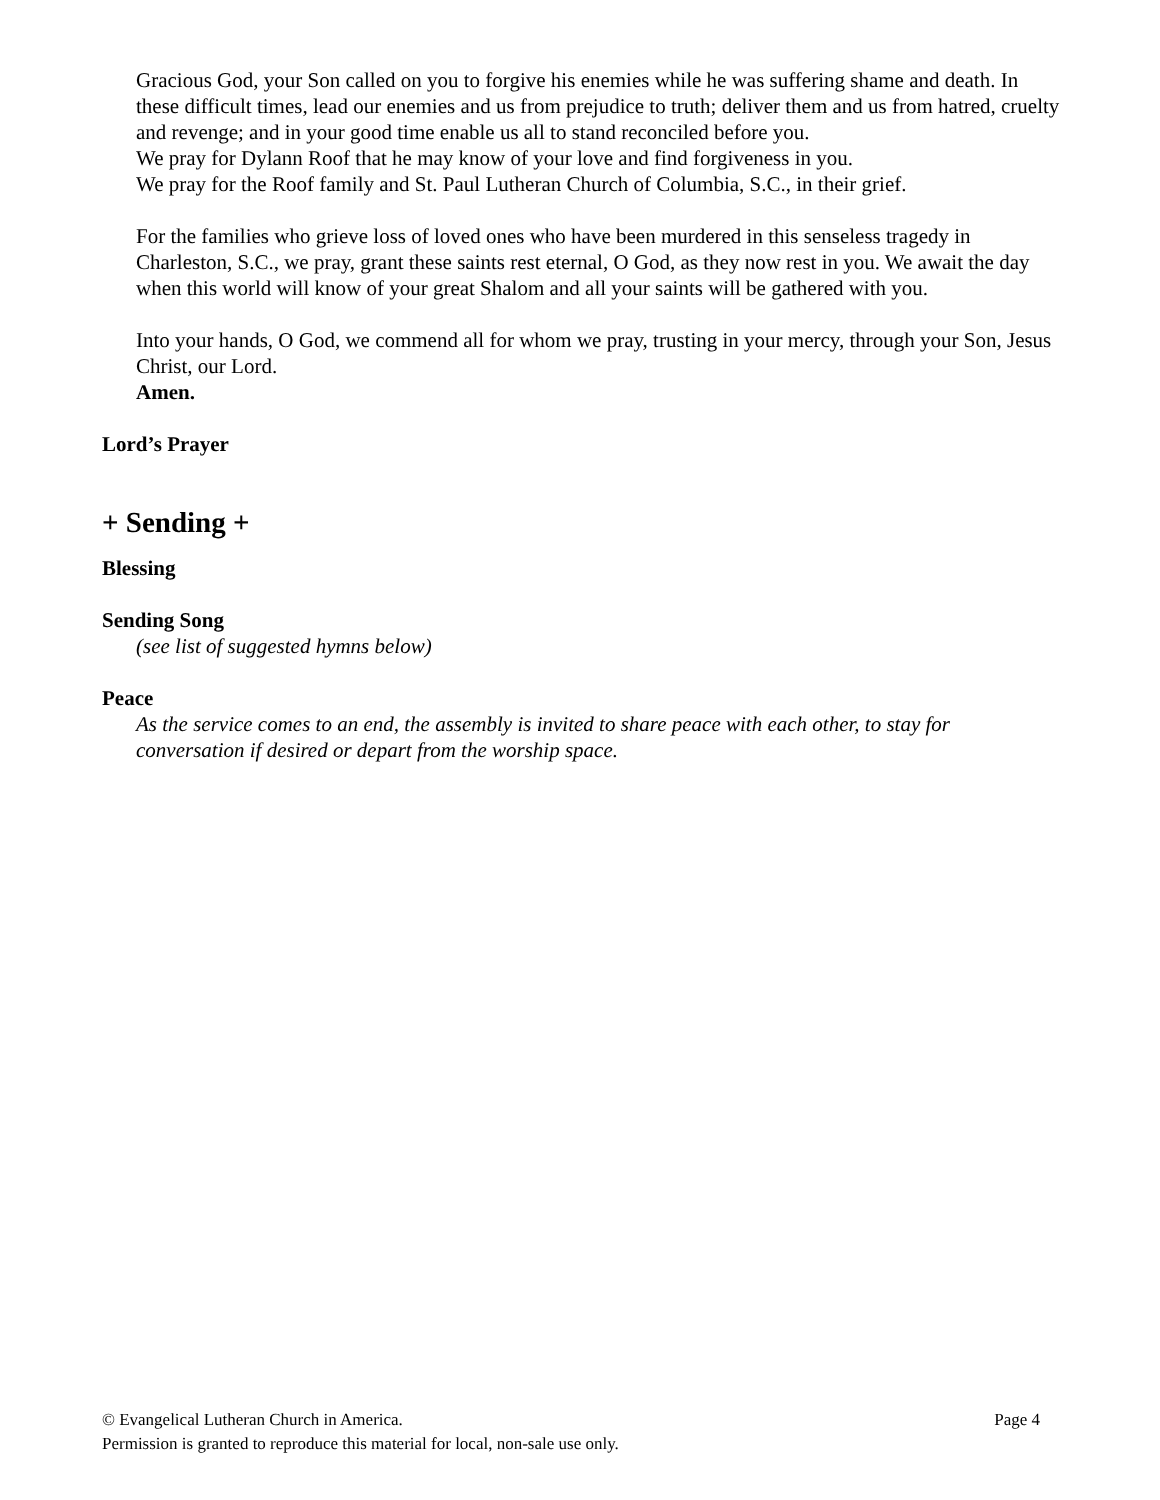Gracious God, your Son called on you to forgive his enemies while he was suffering shame and death. In these difficult times, lead our enemies and us from prejudice to truth; deliver them and us from hatred, cruelty and revenge; and in your good time enable us all to stand reconciled before you.
We pray for Dylann Roof that he may know of your love and find forgiveness in you.
We pray for the Roof family and St. Paul Lutheran Church of Columbia, S.C., in their grief.
For the families who grieve loss of loved ones who have been murdered in this senseless tragedy in Charleston, S.C., we pray, grant these saints rest eternal, O God, as they now rest in you. We await the day when this world will know of your great Shalom and all your saints will be gathered with you.
Into your hands, O God, we commend all for whom we pray, trusting in your mercy, through your Son, Jesus Christ, our Lord.
Amen.
Lord’s Prayer
+ Sending +
Blessing
Sending Song
(see list of suggested hymns below)
Peace
As the service comes to an end, the assembly is invited to share peace with each other, to stay for conversation if desired or depart from the worship space.
© Evangelical Lutheran Church in America. Page 4
Permission is granted to reproduce this material for local, non-sale use only.